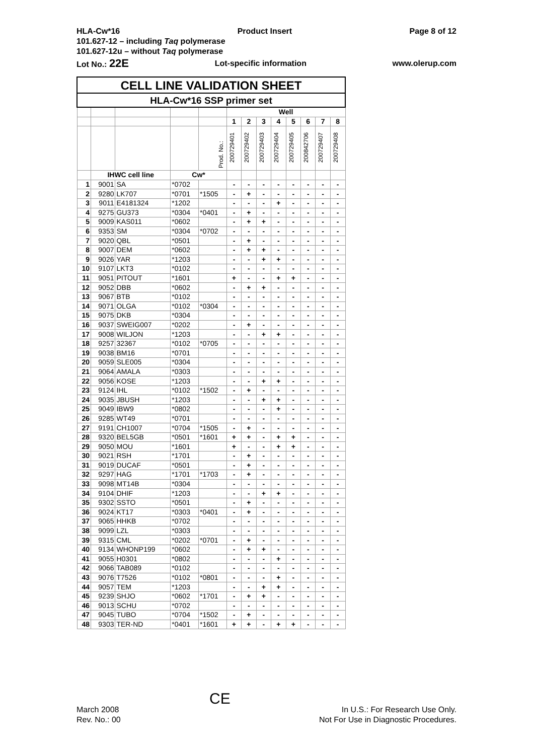HLA-Cw*16 Product Insert Page 8 of 12
101.627-12 – including Taq polymerase
101.627-12u – without Taq polymerase
Lot No.: 22E Lot-specific information www.olerup.com
| CELL LINE VALIDATION SHEET | | | | | | | | | | | | |
| --- | --- | --- | --- | --- | --- | --- | --- | --- | --- | --- | --- | --- |
| HLA-Cw*16 SSP primer set | | | | | | | | | | | | |
| | | | | | Well | | | | | | | |
| | | | | | 1 | 2 | 3 | 4 | 5 | 6 | 7 | 8 |
| | | | | Prod. No.: | 200729401 | 200729402 | 200729403 | 200729404 | 200729405 | 200842706 | 200729407 | 200729408 |
| | IHWC cell line | | Cw* | | | | | | | | | |
| 1 | 9001 | SA | *0702 | | - | - | - | - | - | - | - | - |
| 2 | 9280 | LK707 | *0701 | *1505 | - | + | - | - | - | - | - | - |
| 3 | 9011 | E4181324 | *1202 | | - | - | - | + | - | - | - | - |
| 4 | 9275 | GU373 | *0304 | *0401 | - | + | - | - | - | - | - | - |
| 5 | 9009 | KAS011 | *0602 | | - | + | + | - | - | - | - | - |
| 6 | 9353 | SM | *0304 | *0702 | - | - | - | - | - | - | - | - |
| 7 | 9020 | QBL | *0501 | | - | + | - | - | - | - | - | - |
| 8 | 9007 | DEM | *0602 | | - | + | + | - | - | - | - | - |
| 9 | 9026 | YAR | *1203 | | - | - | + | + | - | - | - | - |
| 10 | 9107 | LKT3 | *0102 | | - | - | - | - | - | - | - | - |
| 11 | 9051 | PITOUT | *1601 | | + | - | - | + | + | - | - | - |
| 12 | 9052 | DBB | *0602 | | - | + | + | - | - | - | - | - |
| 13 | 9067 | BTB | *0102 | | - | - | - | - | - | - | - | - |
| 14 | 9071 | OLGA | *0102 | *0304 | - | - | - | - | - | - | - | - |
| 15 | 9075 | DKB | *0304 | | - | - | - | - | - | - | - | - |
| 16 | 9037 | SWEIG007 | *0202 | | - | + | - | - | - | - | - | - |
| 17 | 9008 | WILJON | *1203 | | - | - | + | + | - | - | - | - |
| 18 | 9257 | 32367 | *0102 | *0705 | - | - | - | - | - | - | - | - |
| 19 | 9038 | BM16 | *0701 | | - | - | - | - | - | - | - | - |
| 20 | 9059 | SLE005 | *0304 | | - | - | - | - | - | - | - | - |
| 21 | 9064 | AMALA | *0303 | | - | - | - | - | - | - | - | - |
| 22 | 9056 | KOSE | *1203 | | - | - | + | + | - | - | - | - |
| 23 | 9124 | IHL | *0102 | *1502 | - | + | - | - | - | - | - | - |
| 24 | 9035 | JBUSH | *1203 | | - | - | + | + | - | - | - | - |
| 25 | 9049 | IBW9 | *0802 | | - | - | - | + | - | - | - | - |
| 26 | 9285 | WT49 | *0701 | | - | - | - | - | - | - | - | - |
| 27 | 9191 | CH1007 | *0704 | *1505 | - | + | - | - | - | - | - | - |
| 28 | 9320 | BEL5GB | *0501 | *1601 | + | + | - | + | + | - | - | - |
| 29 | 9050 | MOU | *1601 | | + | - | - | + | + | - | - | - |
| 30 | 9021 | RSH | *1701 | | - | + | - | - | - | - | - | - |
| 31 | 9019 | DUCAF | *0501 | | - | + | - | - | - | - | - | - |
| 32 | 9297 | HAG | *1701 | *1703 | - | + | - | - | - | - | - | - |
| 33 | 9098 | MT14B | *0304 | | - | - | - | - | - | - | - | - |
| 34 | 9104 | DHIF | *1203 | | - | - | + | + | - | - | - | - |
| 35 | 9302 | SSTO | *0501 | | - | + | - | - | - | - | - | - |
| 36 | 9024 | KT17 | *0303 | *0401 | - | + | - | - | - | - | - | - |
| 37 | 9065 | HHKB | *0702 | | - | - | - | - | - | - | - | - |
| 38 | 9099 | LZL | *0303 | | - | - | - | - | - | - | - | - |
| 39 | 9315 | CML | *0202 | *0701 | - | + | - | - | - | - | - | - |
| 40 | 9134 | WHONP199 | *0602 | | - | + | + | - | - | - | - | - |
| 41 | 9055 | H0301 | *0802 | | - | - | - | + | - | - | - | - |
| 42 | 9066 | TAB089 | *0102 | | - | - | - | - | - | - | - | - |
| 43 | 9076 | T7526 | *0102 | *0801 | - | - | - | + | - | - | - | - |
| 44 | 9057 | TEM | *1203 | | - | - | + | + | - | - | - | - |
| 45 | 9239 | SHJO | *0602 | *1701 | - | + | + | - | - | - | - | - |
| 46 | 9013 | SCHU | *0702 | | - | - | - | - | - | - | - | - |
| 47 | 9045 | TUBO | *0704 | *1502 | - | + | - | - | - | - | - | - |
| 48 | 9303 | TER-ND | *0401 | *1601 | + | + | - | + | + | - | - | - |
March 2008
Rev. No.: 00
CE
In U.S.: For Research Use Only.
Not For Use in Diagnostic Procedures.